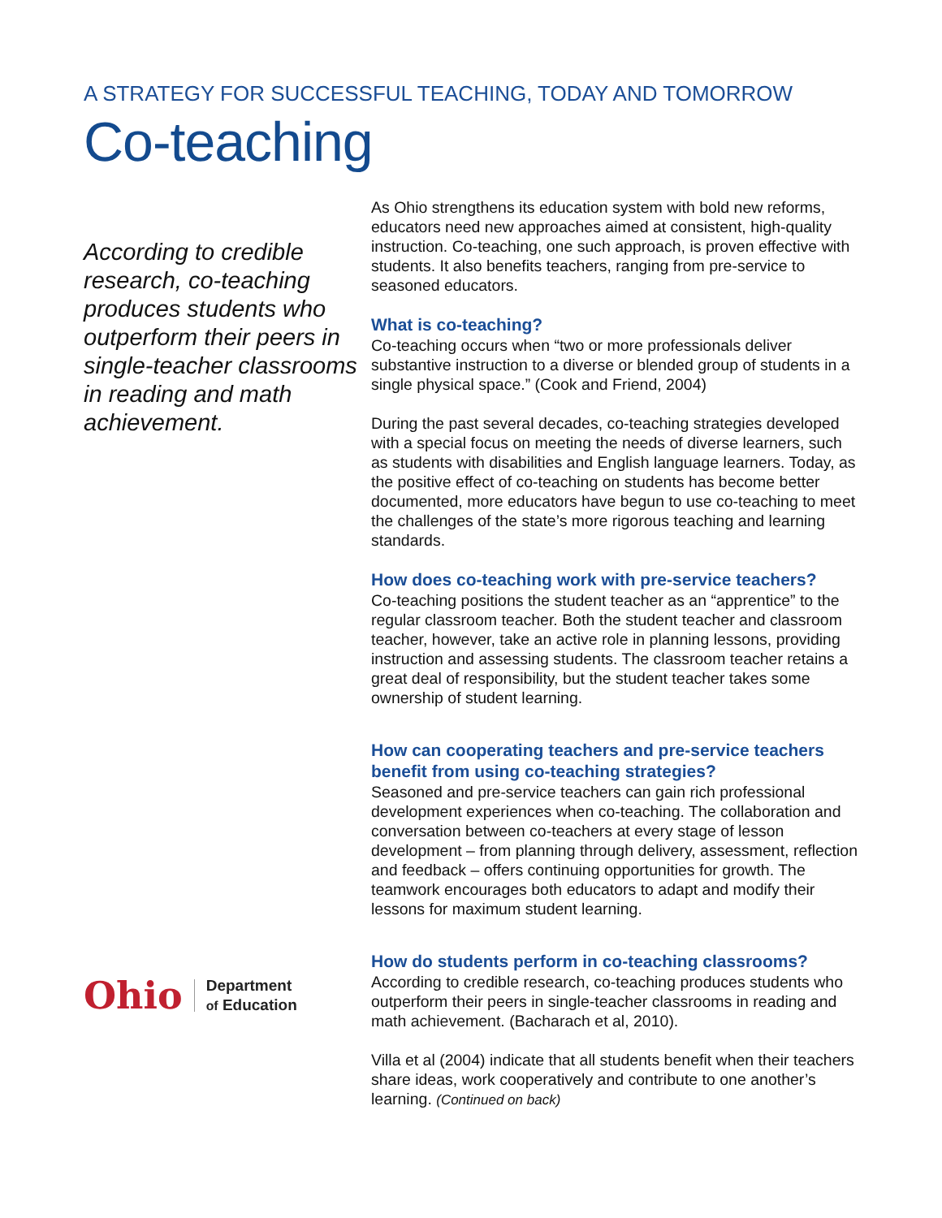A STRATEGY FOR SUCCESSFUL TEACHING, TODAY AND TOMORROW
Co-teaching
According to credible research, co-teaching produces students who outperform their peers in single-teacher classrooms in reading and math achievement.
Ohio Department
of Education
As Ohio strengthens its education system with bold new reforms, educators need new approaches aimed at consistent, high-quality instruction. Co-teaching, one such approach, is proven effective with students. It also benefits teachers, ranging from pre-service to seasoned educators.
What is co-teaching?
Co-teaching occurs when “two or more professionals deliver substantive instruction to a diverse or blended group of students in a single physical space.” (Cook and Friend, 2004)
During the past several decades, co-teaching strategies developed with a special focus on meeting the needs of diverse learners, such as students with disabilities and English language learners. Today, as the positive effect of co-teaching on students has become better documented, more educators have begun to use co-teaching to meet the challenges of the state’s more rigorous teaching and learning standards.
How does co-teaching work with pre-service teachers?
Co-teaching positions the student teacher as an “apprentice” to the regular classroom teacher. Both the student teacher and classroom teacher, however, take an active role in planning lessons, providing instruction and assessing students. The classroom teacher retains a great deal of responsibility, but the student teacher takes some ownership of student learning.
How can cooperating teachers and pre-service teachers benefit from using co-teaching strategies?
Seasoned and pre-service teachers can gain rich professional development experiences when co-teaching. The collaboration and conversation between co-teachers at every stage of lesson development – from planning through delivery, assessment, reflection and feedback – offers continuing opportunities for growth. The teamwork encourages both educators to adapt and modify their lessons for maximum student learning.
How do students perform in co-teaching classrooms?
According to credible research, co-teaching produces students who outperform their peers in single-teacher classrooms in reading and math achievement. (Bacharach et al, 2010).
Villa et al (2004) indicate that all students benefit when their teachers share ideas, work cooperatively and contribute to one another’s learning. (Continued on back)